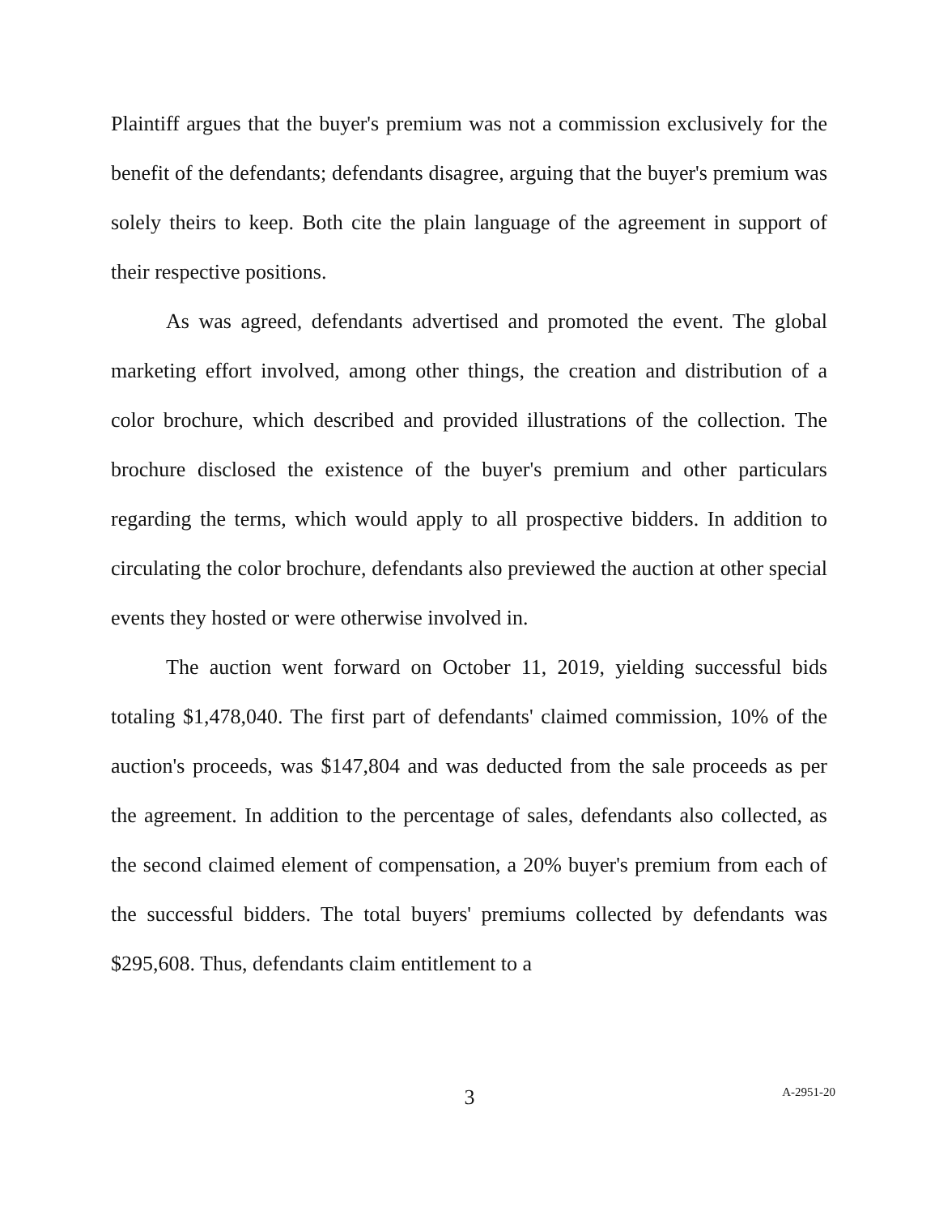Plaintiff argues that the buyer's premium was not a commission exclusively for the benefit of the defendants; defendants disagree, arguing that the buyer's premium was solely theirs to keep. Both cite the plain language of the agreement in support of their respective positions.
As was agreed, defendants advertised and promoted the event. The global marketing effort involved, among other things, the creation and distribution of a color brochure, which described and provided illustrations of the collection. The brochure disclosed the existence of the buyer's premium and other particulars regarding the terms, which would apply to all prospective bidders. In addition to circulating the color brochure, defendants also previewed the auction at other special events they hosted or were otherwise involved in.
The auction went forward on October 11, 2019, yielding successful bids totaling $1,478,040. The first part of defendants' claimed commission, 10% of the auction's proceeds, was $147,804 and was deducted from the sale proceeds as per the agreement. In addition to the percentage of sales, defendants also collected, as the second claimed element of compensation, a 20% buyer's premium from each of the successful bidders. The total buyers' premiums collected by defendants was $295,608. Thus, defendants claim entitlement to a
3
A-2951-20